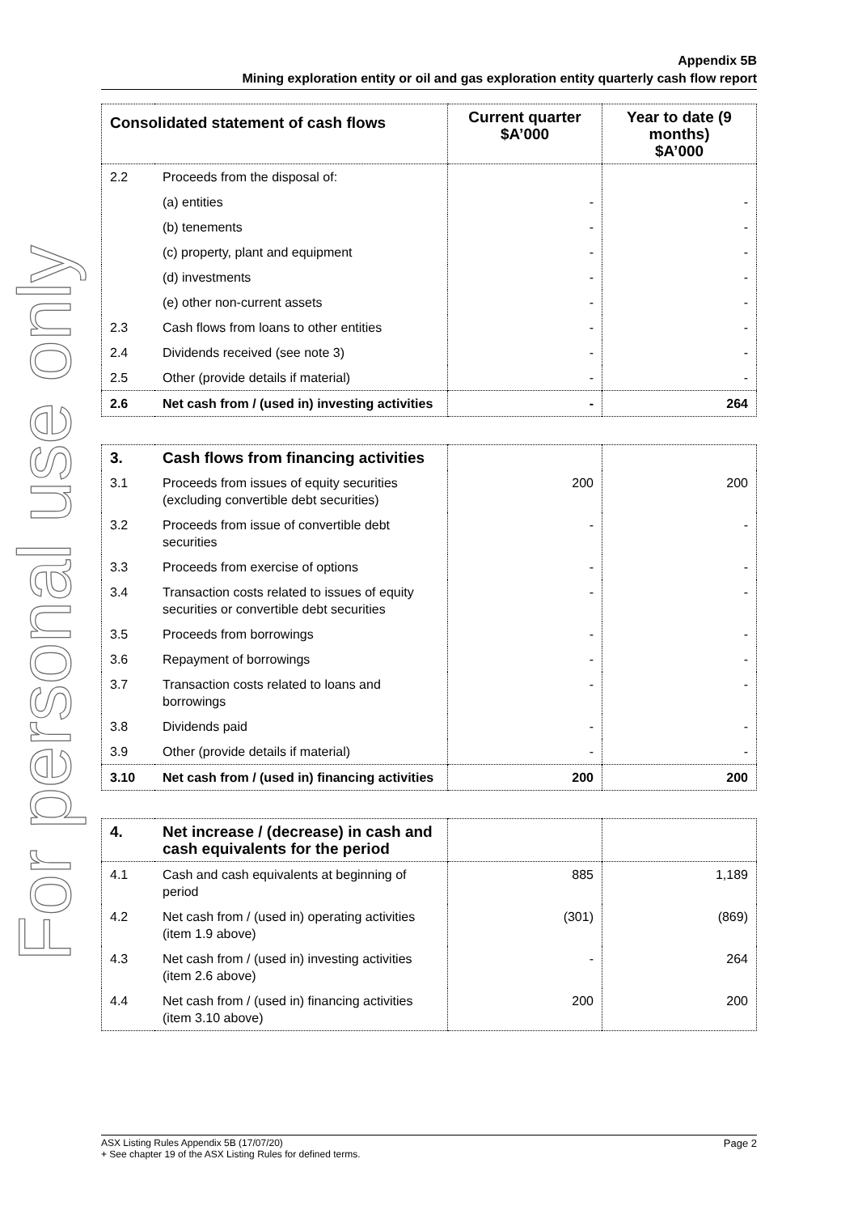For personal use only
Appendix 5B
Mining exploration entity or oil and gas exploration entity quarterly cash flow report
| Consolidated statement of cash flows | | Current quarter $A’000 | Year to date (9 months) $A’000 |
| --- | --- | --- | --- |
| 2.2 | Proceeds from the disposal of: | | |
| | (a) entities | - | - |
| | (b) tenements | - | - |
| | (c) property, plant and equipment | - | - |
| | (d) investments | - | - |
| | (e) other non-current assets | - | - |
| 2.3 | Cash flows from loans to other entities | - | - |
| 2.4 | Dividends received (see note 3) | - | - |
| 2.5 | Other (provide details if material) | - | - |
| 2.6 | Net cash from / (used in) investing activities | - | 264 |
| 3. | Cash flows from financing activities | | |
| 3.1 | Proceeds from issues of equity securities (excluding convertible debt securities) | 200 | 200 |
| 3.2 | Proceeds from issue of convertible debt securities | - | - |
| 3.3 | Proceeds from exercise of options | - | - |
| 3.4 | Transaction costs related to issues of equity securities or convertible debt securities | - | - |
| 3.5 | Proceeds from borrowings | - | - |
| 3.6 | Repayment of borrowings | - | - |
| 3.7 | Transaction costs related to loans and borrowings | - | - |
| 3.8 | Dividends paid | - | - |
| 3.9 | Other (provide details if material) | - | - |
| 3.10 | Net cash from / (used in) financing activities | 200 | 200 |
| 4. | Net increase / (decrease) in cash and cash equivalents for the period | | |
| 4.1 | Cash and cash equivalents at beginning of period | 885 | 1,189 |
| 4.2 | Net cash from / (used in) operating activities (item 1.9 above) | (301) | (869) |
| 4.3 | Net cash from / (used in) investing activities (item 2.6 above) | - | 264 |
| 4.4 | Net cash from / (used in) financing activities (item 3.10 above) | 200 | 200 |
Page 2 ASX Listing Rules Appendix 5B (17/07/20)
+ See chapter 19 of the ASX Listing Rules for defined terms.